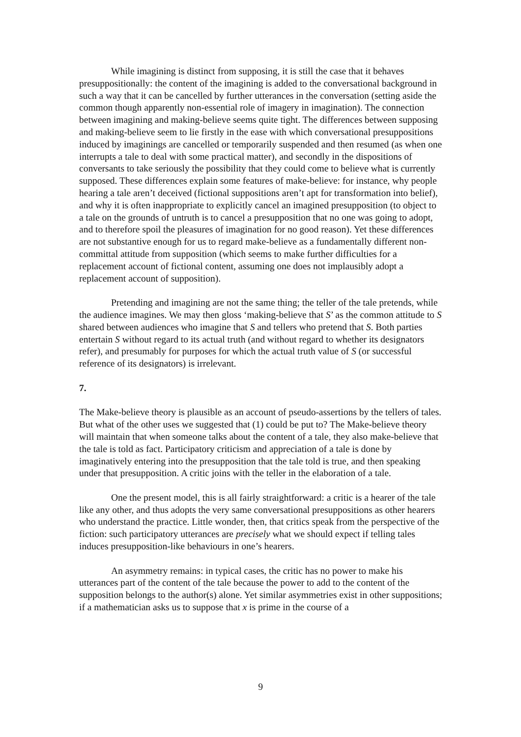While imagining is distinct from supposing, it is still the case that it behaves presuppositionally: the content of the imagining is added to the conversational background in such a way that it can be cancelled by further utterances in the conversation (setting aside the common though apparently non-essential role of imagery in imagination). The connection between imagining and making-believe seems quite tight. The differences between supposing and making-believe seem to lie firstly in the ease with which conversational presuppositions induced by imaginings are cancelled or temporarily suspended and then resumed (as when one interrupts a tale to deal with some practical matter), and secondly in the dispositions of conversants to take seriously the possibility that they could come to believe what is currently supposed. These differences explain some features of make-believe: for instance, why people hearing a tale aren’t deceived (fictional suppositions aren’t apt for transformation into belief), and why it is often inappropriate to explicitly cancel an imagined presupposition (to object to a tale on the grounds of untruth is to cancel a presupposition that no one was going to adopt, and to therefore spoil the pleasures of imagination for no good reason). Yet these differences are not substantive enough for us to regard make-believe as a fundamentally different non-committal attitude from supposition (which seems to make further difficulties for a replacement account of fictional content, assuming one does not implausibly adopt a replacement account of supposition).
Pretending and imagining are not the same thing; the teller of the tale pretends, while the audience imagines. We may then gloss ‘making-believe that S’ as the common attitude to S shared between audiences who imagine that S and tellers who pretend that S. Both parties entertain S without regard to its actual truth (and without regard to whether its designators refer), and presumably for purposes for which the actual truth value of S (or successful reference of its designators) is irrelevant.
7.
The Make-believe theory is plausible as an account of pseudo-assertions by the tellers of tales. But what of the other uses we suggested that (1) could be put to? The Make-believe theory will maintain that when someone talks about the content of a tale, they also make-believe that the tale is told as fact. Participatory criticism and appreciation of a tale is done by imaginatively entering into the presupposition that the tale told is true, and then speaking under that presupposition. A critic joins with the teller in the elaboration of a tale.
One the present model, this is all fairly straightforward: a critic is a hearer of the tale like any other, and thus adopts the very same conversational presuppositions as other hearers who understand the practice. Little wonder, then, that critics speak from the perspective of the fiction: such participatory utterances are precisely what we should expect if telling tales induces presupposition-like behaviours in one’s hearers.
An asymmetry remains: in typical cases, the critic has no power to make his utterances part of the content of the tale because the power to add to the content of the supposition belongs to the author(s) alone. Yet similar asymmetries exist in other suppositions; if a mathematician asks us to suppose that x is prime in the course of a
9